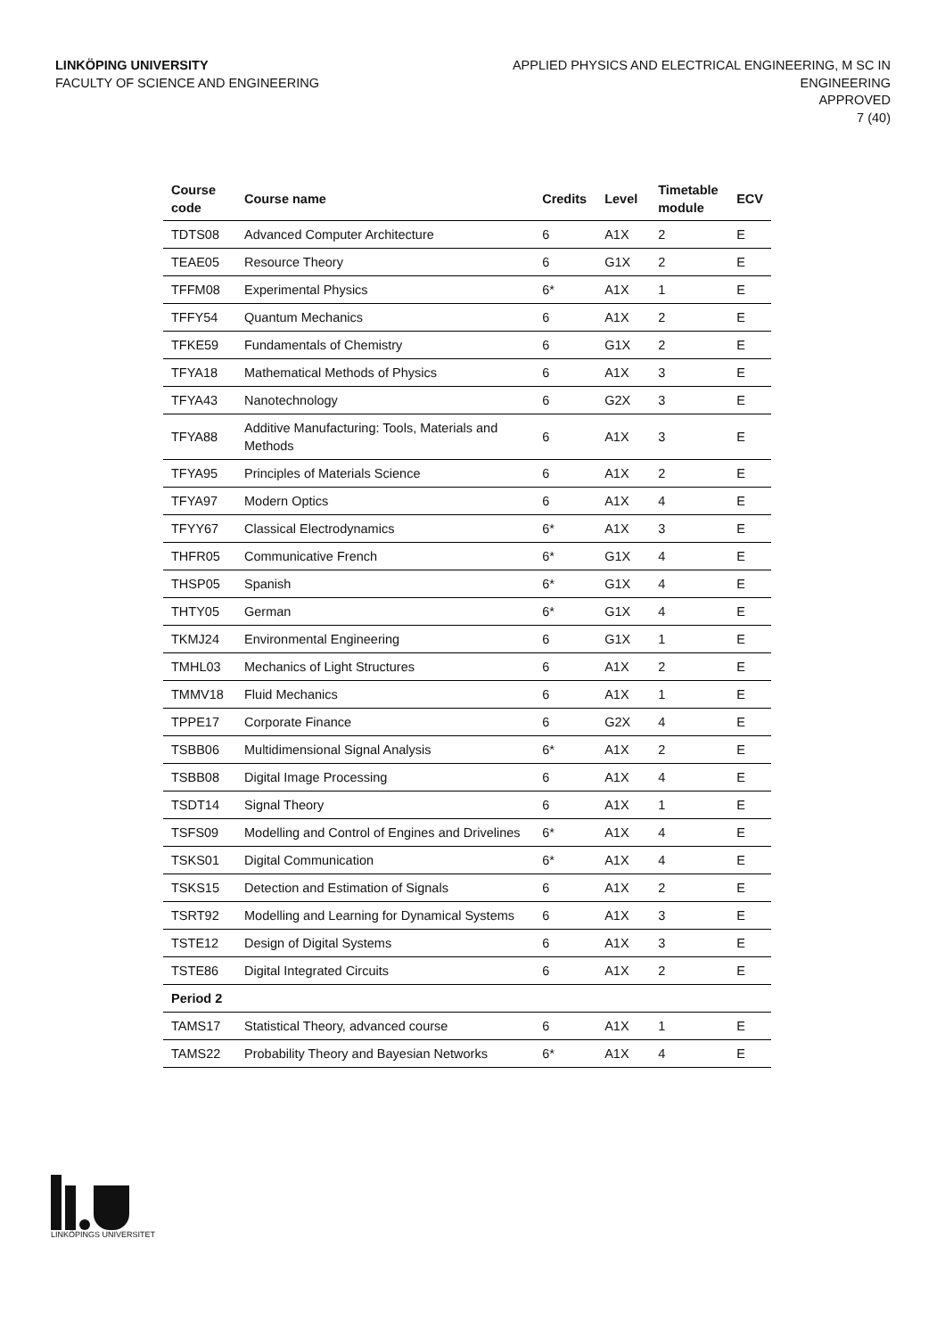LINKÖPING UNIVERSITY
FACULTY OF SCIENCE AND ENGINEERING
APPLIED PHYSICS AND ELECTRICAL ENGINEERING, M SC IN
ENGINEERING
APPROVED
7 (40)
| Course code | Course name | Credits | Level | Timetable module | ECV |
| --- | --- | --- | --- | --- | --- |
| TDTS08 | Advanced Computer Architecture | 6 | A1X | 2 | E |
| TEAE05 | Resource Theory | 6 | G1X | 2 | E |
| TFFM08 | Experimental Physics | 6* | A1X | 1 | E |
| TFFY54 | Quantum Mechanics | 6 | A1X | 2 | E |
| TFKE59 | Fundamentals of Chemistry | 6 | G1X | 2 | E |
| TFYA18 | Mathematical Methods of Physics | 6 | A1X | 3 | E |
| TFYA43 | Nanotechnology | 6 | G2X | 3 | E |
| TFYA88 | Additive Manufacturing: Tools, Materials and Methods | 6 | A1X | 3 | E |
| TFYA95 | Principles of Materials Science | 6 | A1X | 2 | E |
| TFYA97 | Modern Optics | 6 | A1X | 4 | E |
| TFYY67 | Classical Electrodynamics | 6* | A1X | 3 | E |
| THFR05 | Communicative French | 6* | G1X | 4 | E |
| THSP05 | Spanish | 6* | G1X | 4 | E |
| THTY05 | German | 6* | G1X | 4 | E |
| TKMJ24 | Environmental Engineering | 6 | G1X | 1 | E |
| TMHL03 | Mechanics of Light Structures | 6 | A1X | 2 | E |
| TMMV18 | Fluid Mechanics | 6 | A1X | 1 | E |
| TPPE17 | Corporate Finance | 6 | G2X | 4 | E |
| TSBB06 | Multidimensional Signal Analysis | 6* | A1X | 2 | E |
| TSBB08 | Digital Image Processing | 6 | A1X | 4 | E |
| TSDT14 | Signal Theory | 6 | A1X | 1 | E |
| TSFS09 | Modelling and Control of Engines and Drivelines | 6* | A1X | 4 | E |
| TSKS01 | Digital Communication | 6* | A1X | 4 | E |
| TSKS15 | Detection and Estimation of Signals | 6 | A1X | 2 | E |
| TSRT92 | Modelling and Learning for Dynamical Systems | 6 | A1X | 3 | E |
| TSTE12 | Design of Digital Systems | 6 | A1X | 3 | E |
| TSTE86 | Digital Integrated Circuits | 6 | A1X | 2 | E |
| Period 2 | | | | | |
| TAMS17 | Statistical Theory, advanced course | 6 | A1X | 1 | E |
| TAMS22 | Probability Theory and Bayesian Networks | 6* | A1X | 4 | E |
LINKÖPINGS UNIVERSITET